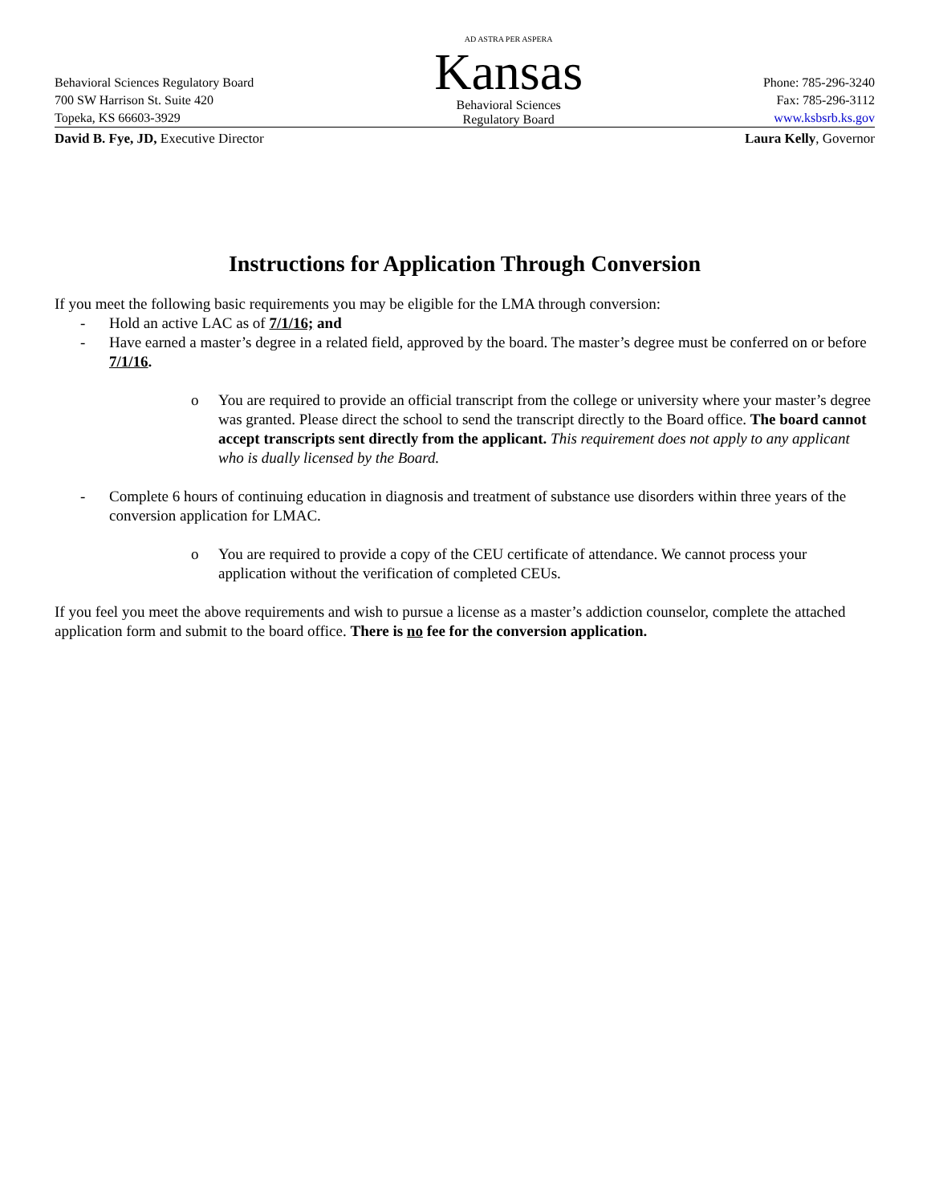Behavioral Sciences Regulatory Board
700 SW Harrison St. Suite 420
Topeka, KS 66603-3929
AD ASTRA PER ASPERA
Kansas
Behavioral Sciences
Regulatory Board
Phone: 785-296-3240
Fax: 785-296-3112
www.ksbsrb.ks.gov
David B. Fye, JD, Executive Director
Laura Kelly, Governor
Instructions for Application Through Conversion
If you meet the following basic requirements you may be eligible for the LMA through conversion:
- Hold an active LAC as of 7/1/16; and
- Have earned a master’s degree in a related field, approved by the board. The master’s degree must be conferred on or before 7/1/16.
o You are required to provide an official transcript from the college or university where your master’s degree was granted. Please direct the school to send the transcript directly to the Board office. The board cannot accept transcripts sent directly from the applicant. This requirement does not apply to any applicant who is dually licensed by the Board.
- Complete 6 hours of continuing education in diagnosis and treatment of substance use disorders within three years of the conversion application for LMAC.
o You are required to provide a copy of the CEU certificate of attendance. We cannot process your application without the verification of completed CEUs.
If you feel you meet the above requirements and wish to pursue a license as a master’s addiction counselor, complete the attached application form and submit to the board office. There is no fee for the conversion application.